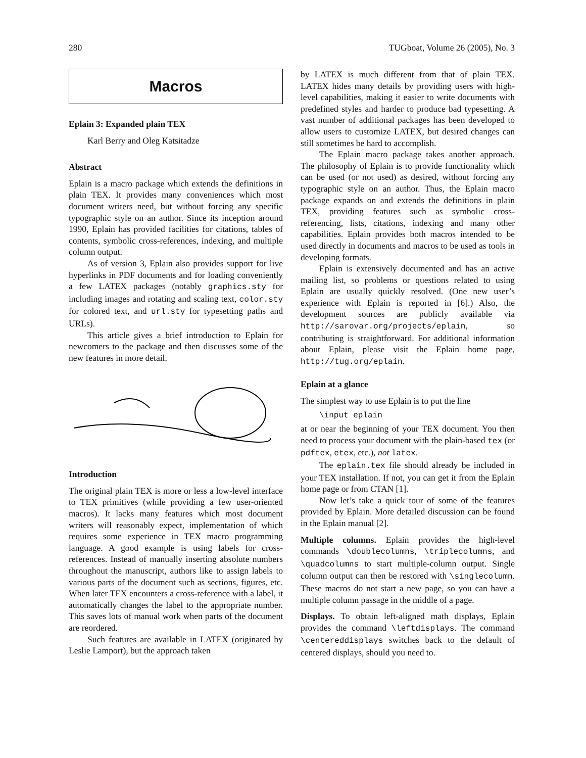280 TUGboat, Volume 26 (2005), No. 3
Macros
Eplain 3: Expanded plain TEX
Karl Berry and Oleg Katsitadze
Abstract
Eplain is a macro package which extends the definitions in plain TEX. It provides many conveniences which most document writers need, but without forcing any specific typographic style on an author. Since its inception around 1990, Eplain has provided facilities for citations, tables of contents, symbolic cross-references, indexing, and multiple column output.
As of version 3, Eplain also provides support for live hyperlinks in PDF documents and for loading conveniently a few LATEX packages (notably graphics.sty for including images and rotating and scaling text, color.sty for colored text, and url.sty for typesetting paths and URLs).
This article gives a brief introduction to Eplain for newcomers to the package and then discusses some of the new features in more detail.
Introduction
The original plain TEX is more or less a low-level interface to TEX primitives (while providing a few user-oriented macros). It lacks many features which most document writers will reasonably expect, implementation of which requires some experience in TEX macro programming language. A good example is using labels for cross-references. Instead of manually inserting absolute numbers throughout the manuscript, authors like to assign labels to various parts of the document such as sections, figures, etc. When later TEX encounters a cross-reference with a label, it automatically changes the label to the appropriate number. This saves lots of manual work when parts of the document are reordered.
Such features are available in LATEX (originated by Leslie Lamport), but the approach taken
by LATEX is much different from that of plain TEX. LATEX hides many details by providing users with high-level capabilities, making it easier to write documents with predefined styles and harder to produce bad typesetting. A vast number of additional packages has been developed to allow users to customize LATEX, but desired changes can still sometimes be hard to accomplish.
The Eplain macro package takes another approach. The philosophy of Eplain is to provide functionality which can be used (or not used) as desired, without forcing any typographic style on an author. Thus, the Eplain macro package expands on and extends the definitions in plain TEX, providing features such as symbolic cross-referencing, lists, citations, indexing and many other capabilities. Eplain provides both macros intended to be used directly in documents and macros to be used as tools in developing formats.
Eplain is extensively documented and has an active mailing list, so problems or questions related to using Eplain are usually quickly resolved. (One new user’s experience with Eplain is reported in [6].) Also, the development sources are publicly available via http://sarovar.org/projects/eplain, so contributing is straightforward. For additional information about Eplain, please visit the Eplain home page, http://tug.org/eplain.
Eplain at a glance
The simplest way to use Eplain is to put the line
\input eplain
at or near the beginning of your TEX document. You then need to process your document with the plain-based tex (or pdftex, etex, etc.), not latex.
The eplain.tex file should already be included in your TEX installation. If not, you can get it from the Eplain home page or from CTAN [1].
Now let’s take a quick tour of some of the features provided by Eplain. More detailed discussion can be found in the Eplain manual [2].
Multiple columns. Eplain provides the high-level commands \doublecolumns, \triplecolumns, and \quadcolumns to start multiple-column output. Single column output can then be restored with \singlecolumn. These macros do not start a new page, so you can have a multiple column passage in the middle of a page.
Displays. To obtain left-aligned math displays, Eplain provides the command \leftdisplays. The command \centereddisplays switches back to the default of centered displays, should you need to.